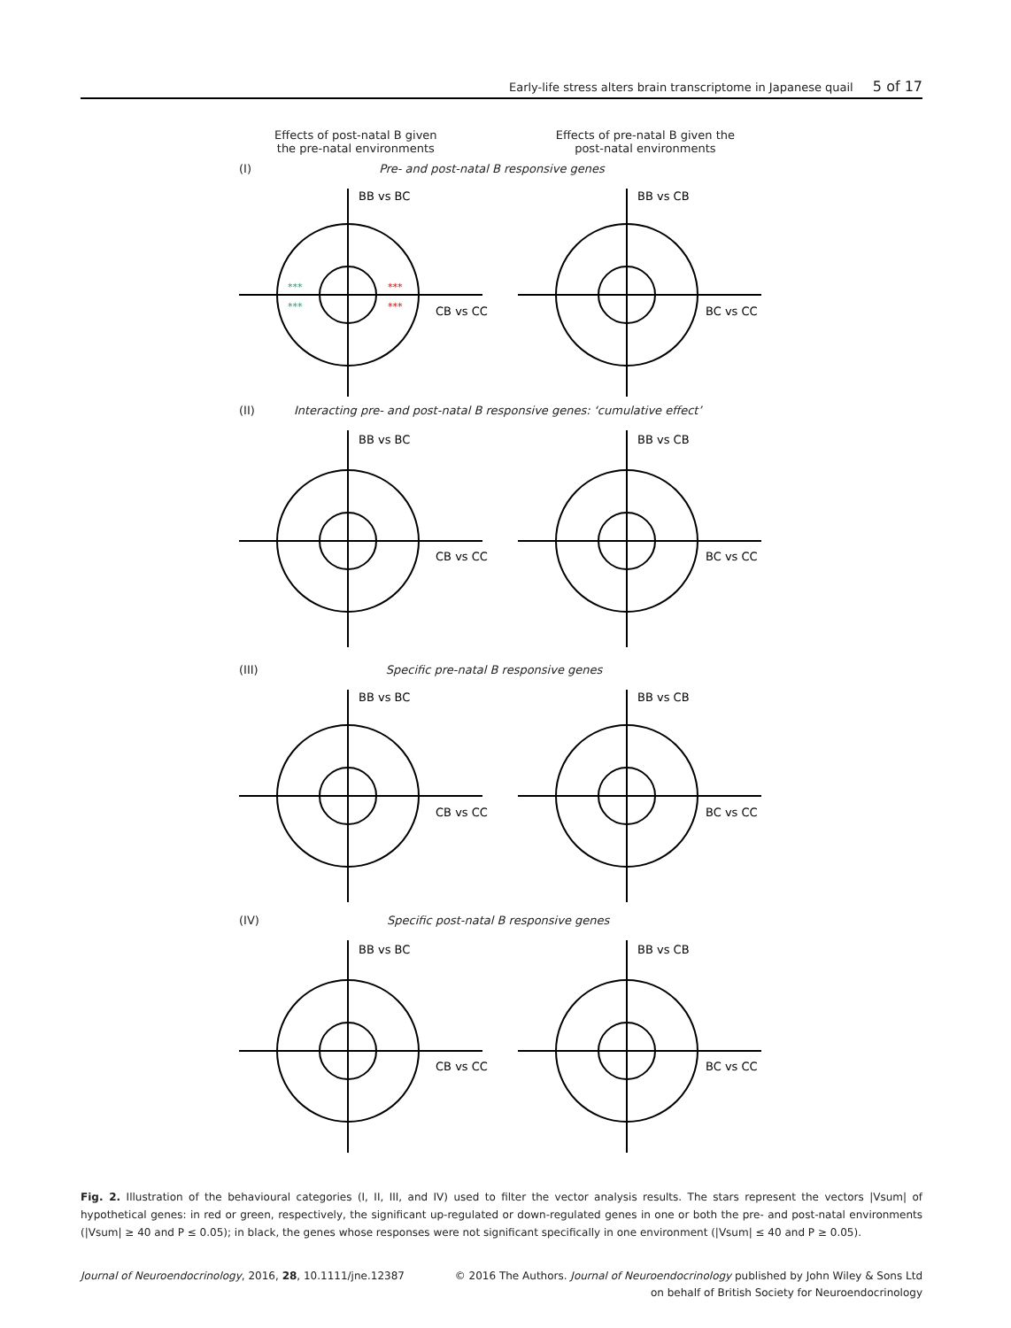Early-life stress alters brain transcriptome in Japanese quail 5 of 17
Effects of post-natal B given
the pre-natal environments
Effects of pre-natal B given the
post-natal environments
(I) Pre- and post-natal B responsive genes
BB vs BC
CB vs CC
***
***
***
***
BB vs CB
BC vs CC
(II) Interacting pre- and post-natal B responsive genes: ‘cumulative effect’
BB vs BC
CB vs CC
BB vs CB
BC vs CC
(III) Specific pre-natal B responsive genes
BB vs BC
CB vs CC
BB vs CB
BC vs CC
(IV) Specific post-natal B responsive genes
BB vs BC
CB vs CC
BB vs CB
BC vs CC
Fig. 2. Illustration of the behavioural categories (I, II, III, and IV) used to filter the vector analysis results. The stars represent the vectors |Vsum| of hypothetical genes: in red or green, respectively, the significant up-regulated or down-regulated genes in one or both the pre- and post-natal environments (|Vsum| ≥ 40 and P ≤ 0.05); in black, the genes whose responses were not significant specifically in one environment (|Vsum| ≤ 40 and P ≥ 0.05).
Journal of Neuroendocrinology, 2016, 28, 10.1111/jne.12387
© 2016 The Authors. Journal of Neuroendocrinology published by John Wiley & Sons Ltd
on behalf of British Society for Neuroendocrinology